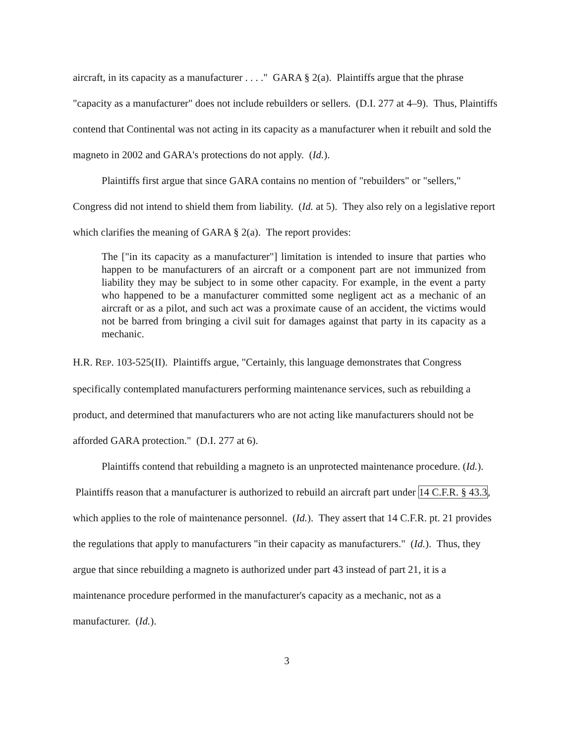aircraft, in its capacity as a manufacturer . . . ." GARA § 2(a). Plaintiffs argue that the phrase "capacity as a manufacturer" does not include rebuilders or sellers. (D.I. 277 at 4–9). Thus, Plaintiffs contend that Continental was not acting in its capacity as a manufacturer when it rebuilt and sold the magneto in 2002 and GARA's protections do not apply. (Id.).
Plaintiffs first argue that since GARA contains no mention of "rebuilders" or "sellers," Congress did not intend to shield them from liability. (Id. at 5). They also rely on a legislative report which clarifies the meaning of GARA § 2(a). The report provides:
The ["in its capacity as a manufacturer"] limitation is intended to insure that parties who happen to be manufacturers of an aircraft or a component part are not immunized from liability they may be subject to in some other capacity. For example, in the event a party who happened to be a manufacturer committed some negligent act as a mechanic of an aircraft or as a pilot, and such act was a proximate cause of an accident, the victims would not be barred from bringing a civil suit for damages against that party in its capacity as a mechanic.
H.R. REP. 103-525(II). Plaintiffs argue, "Certainly, this language demonstrates that Congress specifically contemplated manufacturers performing maintenance services, such as rebuilding a product, and determined that manufacturers who are not acting like manufacturers should not be afforded GARA protection." (D.I. 277 at 6).
Plaintiffs contend that rebuilding a magneto is an unprotected maintenance procedure. (Id.). Plaintiffs reason that a manufacturer is authorized to rebuild an aircraft part under 14 C.F.R. § 43.3, which applies to the role of maintenance personnel. (Id.). They assert that 14 C.F.R. pt. 21 provides the regulations that apply to manufacturers "in their capacity as manufacturers." (Id.). Thus, they argue that since rebuilding a magneto is authorized under part 43 instead of part 21, it is a maintenance procedure performed in the manufacturer's capacity as a mechanic, not as a manufacturer. (Id.).
3